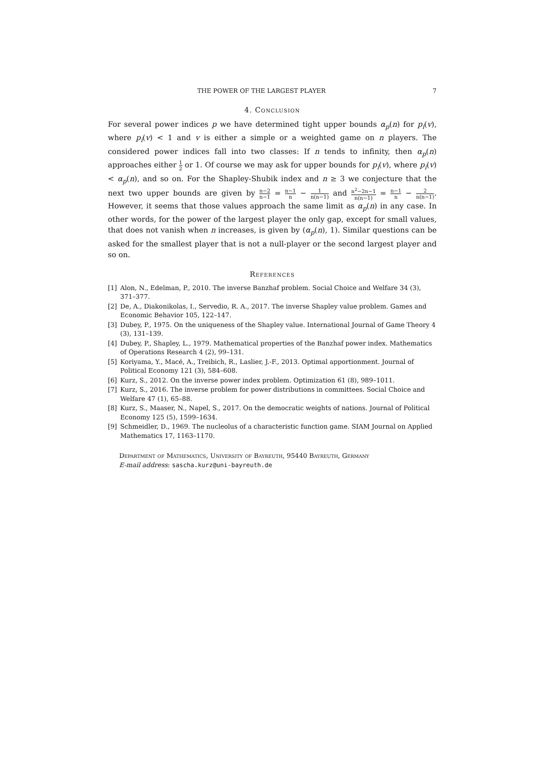THE POWER OF THE LARGEST PLAYER 7
4. Conclusion
For several power indices p we have determined tight upper bounds α<sub>p</sub>(n) for p<sub>i</sub>(v), where p<sub>i</sub>(v) < 1 and v is either a simple or a weighted game on n players. The considered power indices fall into two classes: If n tends to infinity, then α<sub>p</sub>(n) approaches either 1 2 or 1. Of course we may ask for upper bounds for p<sub>i</sub>(v), where p<sub>i</sub>(v) < α<sub>p</sub>(n), and so on. For the Shapley-Shubik index and n ≥ 3 we conjecture that the next two upper bounds are given by n−2 n−1 = n−1 n − 1 n(n−1) and n<sup>2</sup>−2n−1 n(n−1) = n−1 n − 2 n(n−1). However, it seems that those values approach the same limit as α<sub>p</sub>(n) in any case. In other words, for the power of the largest player the only gap, except for small values, that does not vanish when n increases, is given by (α<sub>p</sub>(n), 1). Similar questions can be asked for the smallest player that is not a null-player or the second largest player and so on.
References
[1] Alon, N., Edelman, P., 2010. The inverse Banzhaf problem. Social Choice and Welfare 34 (3), 371–377.
[2] De, A., Diakonikolas, I., Servedio, R. A., 2017. The inverse Shapley value problem. Games and Economic Behavior 105, 122–147.
[3] Dubey, P., 1975. On the uniqueness of the Shapley value. International Journal of Game Theory 4 (3), 131–139.
[4] Dubey, P., Shapley, L., 1979. Mathematical properties of the Banzhaf power index. Mathematics of Operations Research 4 (2), 99–131.
[5] Koriyama, Y., Macé, A., Treibich, R., Laslier, J.-F., 2013. Optimal apportionment. Journal of Political Economy 121 (3), 584–608.
[6] Kurz, S., 2012. On the inverse power index problem. Optimization 61 (8), 989–1011.
[7] Kurz, S., 2016. The inverse problem for power distributions in committees. Social Choice and Welfare 47 (1), 65–88.
[8] Kurz, S., Maaser, N., Napel, S., 2017. On the democratic weights of nations. Journal of Political Economy 125 (5), 1599–1634.
[9] Schmeidler, D., 1969. The nucleolus of a characteristic function game. SIAM Journal on Applied Mathematics 17, 1163–1170.
Department of Mathematics, University of Bayreuth, 95440 Bayreuth, Germany
E-mail address: sascha.kurz@uni-bayreuth.de